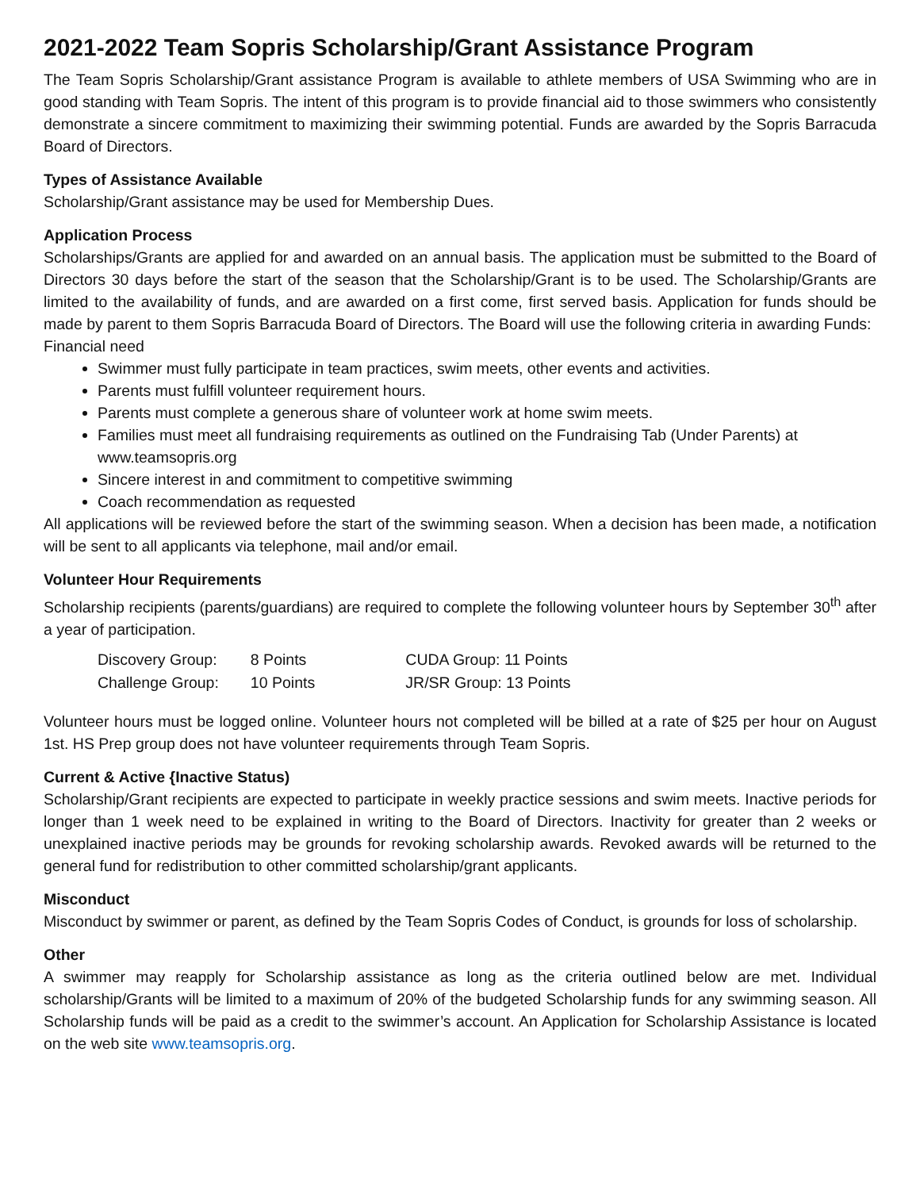2021-2022 Team Sopris Scholarship/Grant Assistance Program
The Team Sopris Scholarship/Grant assistance Program is available to athlete members of USA Swimming who are in good standing with Team Sopris. The intent of this program is to provide financial aid to those swimmers who consistently demonstrate a sincere commitment to maximizing their swimming potential. Funds are awarded by the Sopris Barracuda Board of Directors.
Types of Assistance Available
Scholarship/Grant assistance may be used for Membership Dues.
Application Process
Scholarships/Grants are applied for and awarded on an annual basis. The application must be submitted to the Board of Directors 30 days before the start of the season that the Scholarship/Grant is to be used. The Scholarship/Grants are limited to the availability of funds, and are awarded on a first come, first served basis. Application for funds should be made by parent to them Sopris Barracuda Board of Directors. The Board will use the following criteria in awarding Funds:
Financial need
Swimmer must fully participate in team practices, swim meets, other events and activities.
Parents must fulfill volunteer requirement hours.
Parents must complete a generous share of volunteer work at home swim meets.
Families must meet all fundraising requirements as outlined on the Fundraising Tab (Under Parents) at www.teamsopris.org
Sincere interest in and commitment to competitive swimming
Coach recommendation as requested
All applications will be reviewed before the start of the swimming season. When a decision has been made, a notification will be sent to all applicants via telephone, mail and/or email.
Volunteer Hour Requirements
Scholarship recipients (parents/guardians) are required to complete the following volunteer hours by September 30<sup>th</sup> after a year of participation.
| Discovery Group: | 8 Points | CUDA Group: 11 Points |
| Challenge Group: | 10 Points | JR/SR Group: 13 Points |
Volunteer hours must be logged online. Volunteer hours not completed will be billed at a rate of $25 per hour on August 1st. HS Prep group does not have volunteer requirements through Team Sopris.
Current & Active {Inactive Status)
Scholarship/Grant recipients are expected to participate in weekly practice sessions and swim meets. Inactive periods for longer than 1 week need to be explained in writing to the Board of Directors. Inactivity for greater than 2 weeks or unexplained inactive periods may be grounds for revoking scholarship awards. Revoked awards will be returned to the general fund for redistribution to other committed scholarship/grant applicants.
Misconduct
Misconduct by swimmer or parent, as defined by the Team Sopris Codes of Conduct, is grounds for loss of scholarship.
Other
A swimmer may reapply for Scholarship assistance as long as the criteria outlined below are met. Individual scholarship/Grants will be limited to a maximum of 20% of the budgeted Scholarship funds for any swimming season. All Scholarship funds will be paid as a credit to the swimmer’s account. An Application for Scholarship Assistance is located on the web site www.teamsopris.org.